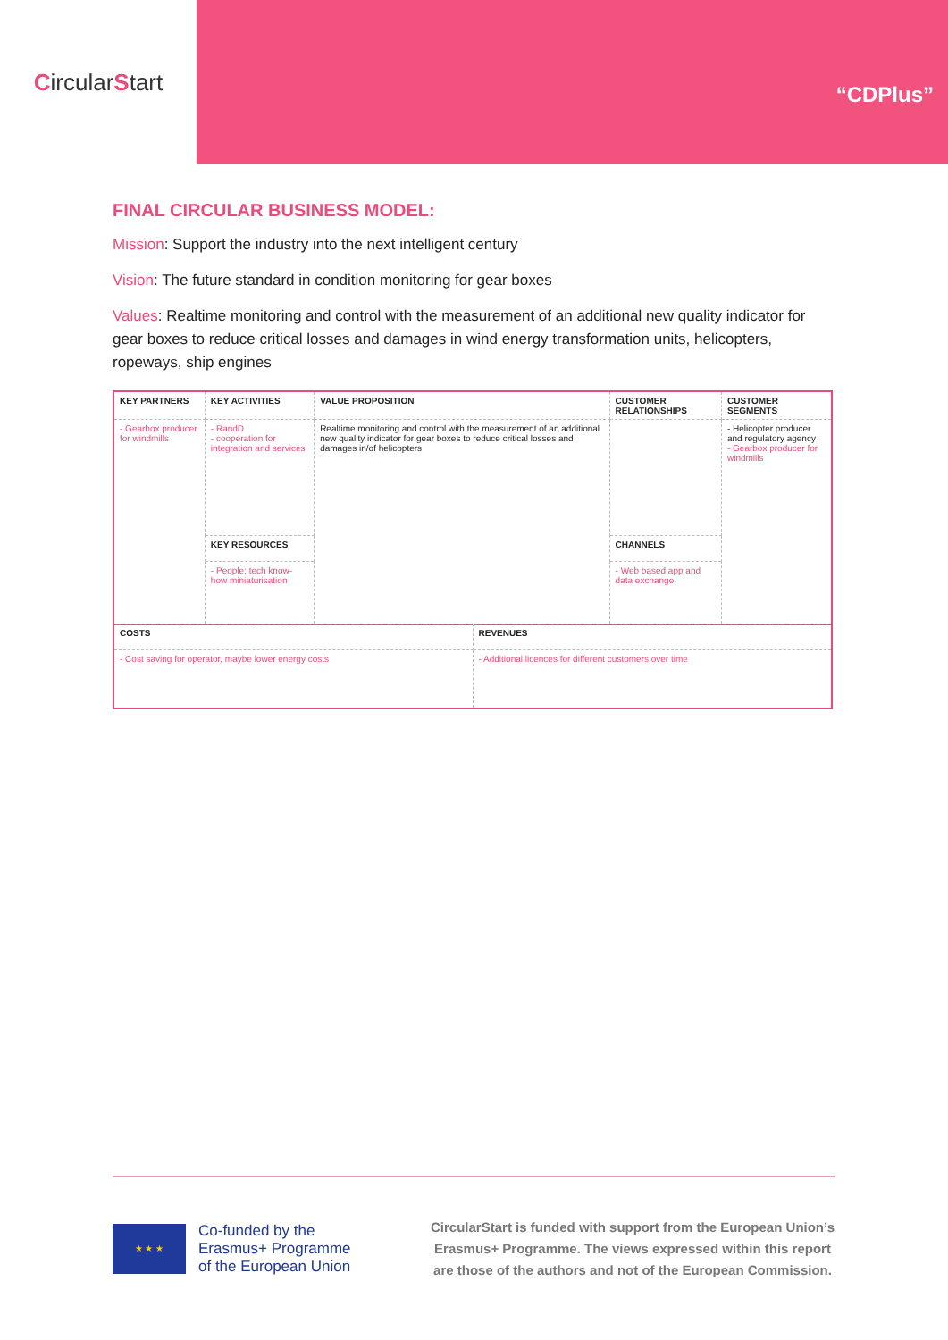Circular S tart
“CDPlus”
FINAL CIRCULAR BUSINESS MODEL:
Mission: Support the industry into the next intelligent century
Vision: The future standard in condition monitoring for gear boxes
Values: Realtime monitoring and control with the measurement of an additional new quality indicator for gear boxes to reduce critical losses and damages in wind energy transformation units, helicopters, ropeways, ship engines
| KEY PARTNERS | KEY ACTIVITIES | VALUE PROPOSITION | CUSTOMER RELATIONSHIPS | CUSTOMER SEGMENTS |
| - Gearbox producer for windmills | - RandD - cooperation for integration and services | Realtime monitoring and control with the measurement of an additional new quality indicator for gear boxes to reduce critical losses and damages in/of helicopters | | - Helicopter producer and regulatory agency - Gearbox producer for windmills |
| | KEY RESOURCES | | CHANNELS | |
| | - People; tech know-how miniaturisation | | - Web based app and data exchange | |
| COSTS | REVENUES |
| - Cost saving for operator, maybe lower energy costs | - Additional licences for different customers over time |
★ ★ ★
Co-funded by the
Erasmus+ Programme
of the European Union
CircularStart is funded with support from the European Union’s
Erasmus+ Programme. The views expressed within this report
are those of the authors and not of the European Commission.